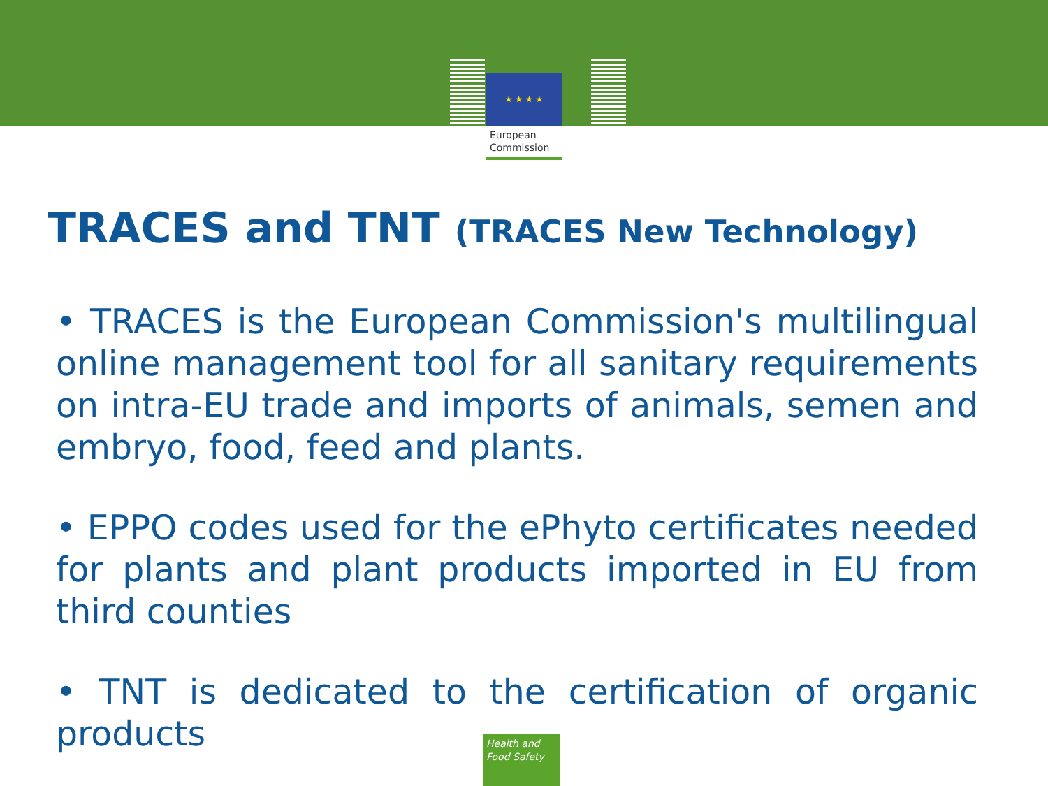★ ★ ★ ★
European
Commission
TRACES and TNT (TRACES New Technology)
• TRACES is the European Commission's multilingual online management tool for all sanitary requirements on intra-EU trade and imports of animals, semen and embryo, food, feed and plants.
• EPPO codes used for the ePhyto certificates needed for plants and plant products imported in EU from third counties
• TNT is dedicated to the certification of organic products
Health and
Food Safety